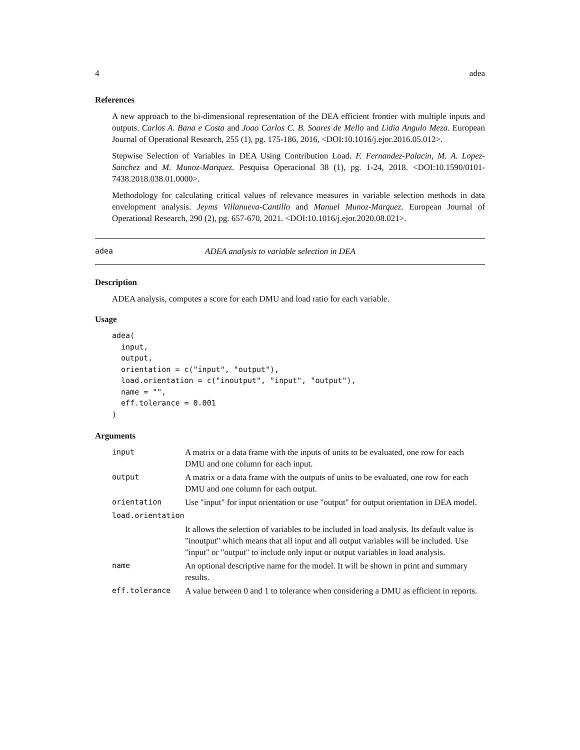4 adea
References
A new approach to the bi-dimensional representation of the DEA efficient frontier with multiple inputs and outputs. Carlos A. Bana e Costa and Joao Carlos C. B. Soares de Mello and Lidia Angulo Meza. European Journal of Operational Research, 255 (1), pg. 175-186, 2016, <DOI:10.1016/j.ejor.2016.05.012>.
Stepwise Selection of Variables in DEA Using Contribution Load. F. Fernandez-Palacin, M. A. Lopez-Sanchez and M. Munoz-Marquez. Pesquisa Operacional 38 (1), pg. 1-24, 2018. <DOI:10.1590/0101-7438.2018.038.01.0000>.
Methodology for calculating critical values of relevance measures in variable selection methods in data envelopment analysis. Jeyms Villanueva-Cantillo and Manuel Munoz-Marquez. European Journal of Operational Research, 290 (2), pg. 657-670, 2021. <DOI:10.1016/j.ejor.2020.08.021>.
adea ADEA analysis to variable selection in DEA
Description
ADEA analysis, computes a score for each DMU and load ratio for each variable.
Usage
adea(
  input,
  output,
  orientation = c("input", "output"),
  load.orientation = c("inoutput", "input", "output"),
  name = "",
  eff.tolerance = 0.001
)
Arguments
| input | A matrix or a data frame with the inputs of units to be evaluated, one row for each DMU and one column for each input. |
| output | A matrix or a data frame with the outputs of units to be evaluated, one row for each DMU and one column for each output. |
| orientation | Use "input" for input orientation or use "output" for output orientation in DEA model. |
| load.orientation | |
| | It allows the selection of variables to be included in load analysis. Its default value is "inoutput" which means that all input and all output variables will be included. Use "input" or "output" to include only input or output variables in load analysis. |
| name | An optional descriptive name for the model. It will be shown in print and summary results. |
| eff.tolerance | A value between 0 and 1 to tolerance when considering a DMU as efficient in reports. |